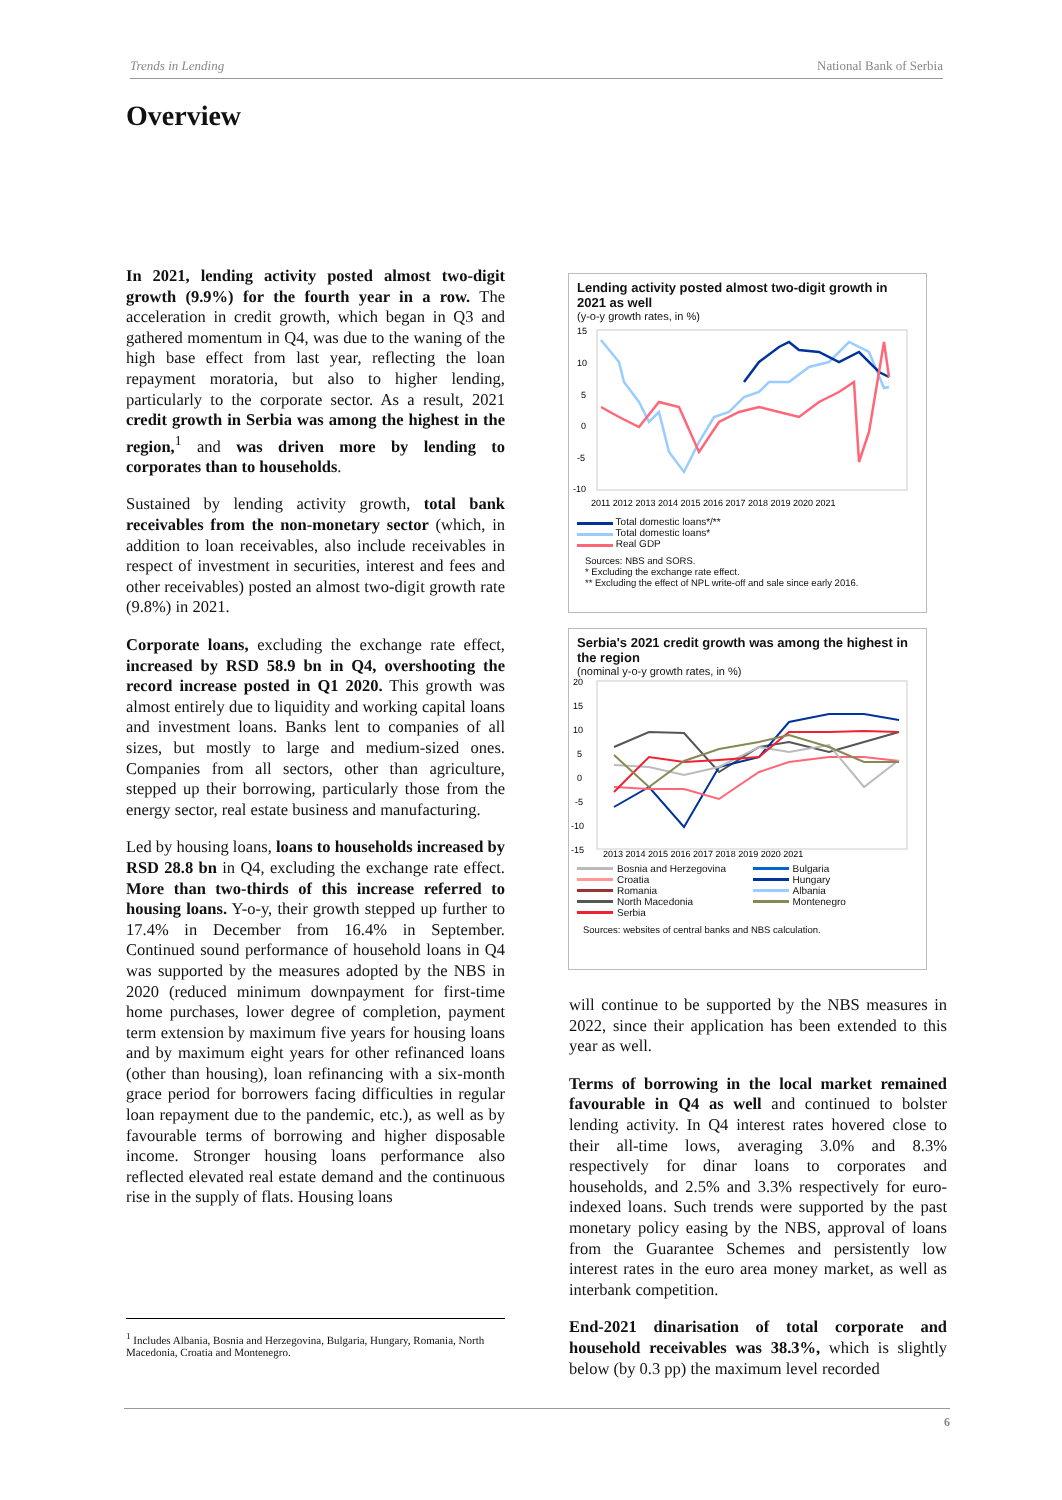Trends in Lending National Bank of Serbia
Overview
In 2021, lending activity posted almost two-digit growth (9.9%) for the fourth year in a row. The acceleration in credit growth, which began in Q3 and gathered momentum in Q4, was due to the waning of the high base effect from last year, reflecting the loan repayment moratoria, but also to higher lending, particularly to the corporate sector. As a result, 2021 credit growth in Serbia was among the highest in the region,<sup>1</sup> and was driven more by lending to corporates than to households.
Sustained by lending activity growth, total bank receivables from the non-monetary sector (which, in addition to loan receivables, also include receivables in respect of investment in securities, interest and fees and other receivables) posted an almost two-digit growth rate (9.8%) in 2021.
Corporate loans, excluding the exchange rate effect, increased by RSD 58.9 bn in Q4, overshooting the record increase posted in Q1 2020. This growth was almost entirely due to liquidity and working capital loans and investment loans. Banks lent to companies of all sizes, but mostly to large and medium-sized ones. Companies from all sectors, other than agriculture, stepped up their borrowing, particularly those from the energy sector, real estate business and manufacturing.
Led by housing loans, loans to households increased by RSD 28.8 bn in Q4, excluding the exchange rate effect. More than two-thirds of this increase referred to housing loans. Y-o-y, their growth stepped up further to 17.4% in December from 16.4% in September. Continued sound performance of household loans in Q4 was supported by the measures adopted by the NBS in 2020 (reduced minimum downpayment for first-time home purchases, lower degree of completion, payment term extension by maximum five years for housing loans and by maximum eight years for other refinanced loans (other than housing), loan refinancing with a six-month grace period for borrowers facing difficulties in regular loan repayment due to the pandemic, etc.), as well as by favourable terms of borrowing and higher disposable income. Stronger housing loans performance also reflected elevated real estate demand and the continuous rise in the supply of flats. Housing loans
Lending activity posted almost two-digit growth in 2021 as well
(y-o-y growth rates, in %)
15
10
5
0
-5
-10
2011 2012 2013 2014 2015 2016 2017 2018 2019 2020 2021
Total domestic loans*/**
Total domestic loans*
Real GDP
Sources: NBS and SORS.
* Excluding the exchange rate effect.
** Excluding the effect of NPL write-off and sale since early 2016.
Serbia's 2021 credit growth was among the highest in the region
(nominal y-o-y growth rates, in %)
20
15
10
5
0
-5
-10
-15
2013 2014 2015 2016 2017 2018 2019 2020 2021
Bosnia and Herzegovina
Croatia
Romania
North Macedonia
Serbia
Bulgaria
Hungary
Albania
Montenegro
Sources: websites of central banks and NBS calculation.
will continue to be supported by the NBS measures in 2022, since their application has been extended to this year as well.
Terms of borrowing in the local market remained favourable in Q4 as well and continued to bolster lending activity. In Q4 interest rates hovered close to their all-time lows, averaging 3.0% and 8.3% respectively for dinar loans to corporates and households, and 2.5% and 3.3% respectively for euro-indexed loans. Such trends were supported by the past monetary policy easing by the NBS, approval of loans from the Guarantee Schemes and persistently low interest rates in the euro area money market, as well as interbank competition.
End-2021 dinarisation of total corporate and household receivables was 38.3%, which is slightly below (by 0.3 pp) the maximum level recorded
<sup>1</sup> Includes Albania, Bosnia and Herzegovina, Bulgaria, Hungary, Romania, North Macedonia, Croatia and Montenegro.
6